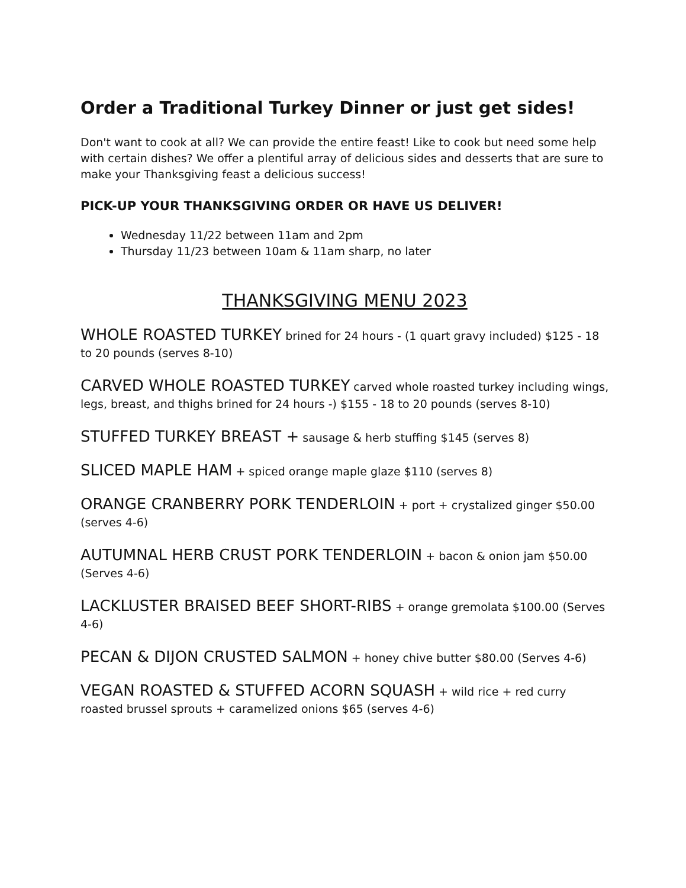Order a Traditional Turkey Dinner or just get sides!
Don't want to cook at all? We can provide the entire feast! Like to cook but need some help with certain dishes? We offer a plentiful array of delicious sides and desserts that are sure to make your Thanksgiving feast a delicious success!
PICK-UP YOUR THANKSGIVING ORDER OR HAVE US DELIVER!
Wednesday 11/22 between 11am and 2pm
Thursday 11/23 between 10am & 11am sharp, no later
THANKSGIVING MENU 2023
WHOLE ROASTED TURKEY brined for 24 hours - (1 quart gravy included) $125 - 18 to 20 pounds (serves 8-10)
CARVED WHOLE ROASTED TURKEY carved whole roasted turkey including wings, legs, breast, and thighs brined for 24 hours -) $155 - 18 to 20 pounds (serves 8-10)
STUFFED TURKEY BREAST + sausage & herb stuffing $145 (serves 8)
SLICED MAPLE HAM + spiced orange maple glaze $110 (serves 8)
ORANGE CRANBERRY PORK TENDERLOIN + port + crystalized ginger $50.00 (serves 4-6)
AUTUMNAL HERB CRUST PORK TENDERLOIN + bacon & onion jam $50.00 (Serves 4-6)
LACKLUSTER BRAISED BEEF SHORT-RIBS + orange gremolata $100.00 (Serves 4-6)
PECAN & DIJON CRUSTED SALMON + honey chive butter $80.00 (Serves 4-6)
VEGAN ROASTED & STUFFED ACORN SQUASH + wild rice + red curry roasted brussel sprouts + caramelized onions $65 (serves 4-6)